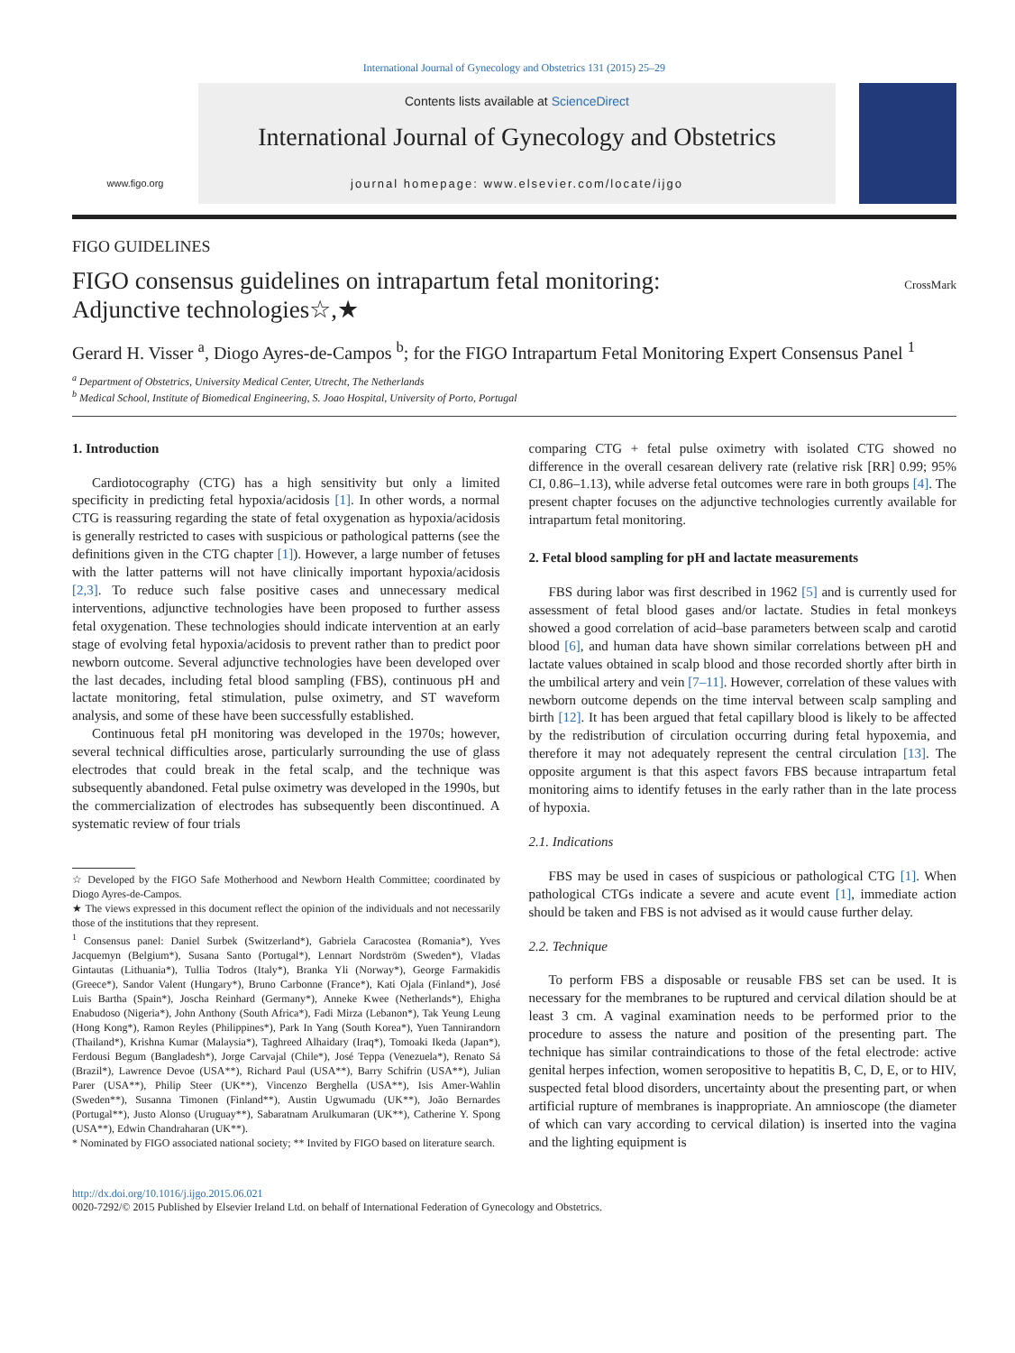International Journal of Gynecology and Obstetrics 131 (2015) 25–29
www.figo.org
Contents lists available at ScienceDirect
International Journal of Gynecology and Obstetrics
journal homepage: www.elsevier.com/locate/ijgo
FIGO GUIDELINES
FIGO consensus guidelines on intrapartum fetal monitoring:
Adjunctive technologies☆,★
CrossMark
Gerard H. Visser <sup>a</sup>, Diogo Ayres-de-Campos <sup>b</sup>; for the FIGO Intrapartum Fetal Monitoring Expert Consensus Panel <sup>1</sup>
<sup>a</sup> Department of Obstetrics, University Medical Center, Utrecht, The Netherlands
<sup>b</sup> Medical School, Institute of Biomedical Engineering, S. Joao Hospital, University of Porto, Portugal
1. Introduction
Cardiotocography (CTG) has a high sensitivity but only a limited specificity in predicting fetal hypoxia/acidosis [1]. In other words, a normal CTG is reassuring regarding the state of fetal oxygenation as hypoxia/acidosis is generally restricted to cases with suspicious or pathological patterns (see the definitions given in the CTG chapter [1]). However, a large number of fetuses with the latter patterns will not have clinically important hypoxia/acidosis [2,3]. To reduce such false positive cases and unnecessary medical interventions, adjunctive technologies have been proposed to further assess fetal oxygenation. These technologies should indicate intervention at an early stage of evolving fetal hypoxia/acidosis to prevent rather than to predict poor newborn outcome. Several adjunctive technologies have been developed over the last decades, including fetal blood sampling (FBS), continuous pH and lactate monitoring, fetal stimulation, pulse oximetry, and ST waveform analysis, and some of these have been successfully established.
Continuous fetal pH monitoring was developed in the 1970s; however, several technical difficulties arose, particularly surrounding the use of glass electrodes that could break in the fetal scalp, and the technique was subsequently abandoned. Fetal pulse oximetry was developed in the 1990s, but the commercialization of electrodes has subsequently been discontinued. A systematic review of four trials
☆ Developed by the FIGO Safe Motherhood and Newborn Health Committee; coordinated by Diogo Ayres-de-Campos.
★ The views expressed in this document reflect the opinion of the individuals and not necessarily those of the institutions that they represent.
<sup>1</sup> Consensus panel: Daniel Surbek (Switzerland*), Gabriela Caracostea (Romania*), Yves Jacquemyn (Belgium*), Susana Santo (Portugal*), Lennart Nordström (Sweden*), Vladas Gintautas (Lithuania*), Tullia Todros (Italy*), Branka Yli (Norway*), George Farmakidis (Greece*), Sandor Valent (Hungary*), Bruno Carbonne (France*), Kati Ojala (Finland*), José Luis Bartha (Spain*), Joscha Reinhard (Germany*), Anneke Kwee (Netherlands*), Ehigha Enabudoso (Nigeria*), John Anthony (South Africa*), Fadi Mirza (Lebanon*), Tak Yeung Leung (Hong Kong*), Ramon Reyles (Philippines*), Park In Yang (South Korea*), Yuen Tannirandorn (Thailand*), Krishna Kumar (Malaysia*), Taghreed Alhaidary (Iraq*), Tomoaki Ikeda (Japan*), Ferdousi Begum (Bangladesh*), Jorge Carvajal (Chile*), José Teppa (Venezuela*), Renato Sá (Brazil*), Lawrence Devoe (USA**), Richard Paul (USA**), Barry Schifrin (USA**), Julian Parer (USA**), Philip Steer (UK**), Vincenzo Berghella (USA**), Isis Amer-Wahlin (Sweden**), Susanna Timonen (Finland**), Austin Ugwumadu (UK**), João Bernardes (Portugal**), Justo Alonso (Uruguay**), Sabaratnam Arulkumaran (UK**), Catherine Y. Spong (USA**), Edwin Chandraharan (UK**).
* Nominated by FIGO associated national society; ** Invited by FIGO based on literature search.
comparing CTG + fetal pulse oximetry with isolated CTG showed no difference in the overall cesarean delivery rate (relative risk [RR] 0.99; 95% CI, 0.86–1.13), while adverse fetal outcomes were rare in both groups [4]. The present chapter focuses on the adjunctive technologies currently available for intrapartum fetal monitoring.
2. Fetal blood sampling for pH and lactate measurements
FBS during labor was first described in 1962 [5] and is currently used for assessment of fetal blood gases and/or lactate. Studies in fetal monkeys showed a good correlation of acid–base parameters between scalp and carotid blood [6], and human data have shown similar correlations between pH and lactate values obtained in scalp blood and those recorded shortly after birth in the umbilical artery and vein [7–11]. However, correlation of these values with newborn outcome depends on the time interval between scalp sampling and birth [12]. It has been argued that fetal capillary blood is likely to be affected by the redistribution of circulation occurring during fetal hypoxemia, and therefore it may not adequately represent the central circulation [13]. The opposite argument is that this aspect favors FBS because intrapartum fetal monitoring aims to identify fetuses in the early rather than in the late process of hypoxia.
2.1. Indications
FBS may be used in cases of suspicious or pathological CTG [1]. When pathological CTGs indicate a severe and acute event [1], immediate action should be taken and FBS is not advised as it would cause further delay.
2.2. Technique
To perform FBS a disposable or reusable FBS set can be used. It is necessary for the membranes to be ruptured and cervical dilation should be at least 3 cm. A vaginal examination needs to be performed prior to the procedure to assess the nature and position of the presenting part. The technique has similar contraindications to those of the fetal electrode: active genital herpes infection, women seropositive to hepatitis B, C, D, E, or to HIV, suspected fetal blood disorders, uncertainty about the presenting part, or when artificial rupture of membranes is inappropriate. An amnioscope (the diameter of which can vary according to cervical dilation) is inserted into the vagina and the lighting equipment is
http://dx.doi.org/10.1016/j.ijgo.2015.06.021
0020-7292/© 2015 Published by Elsevier Ireland Ltd. on behalf of International Federation of Gynecology and Obstetrics.